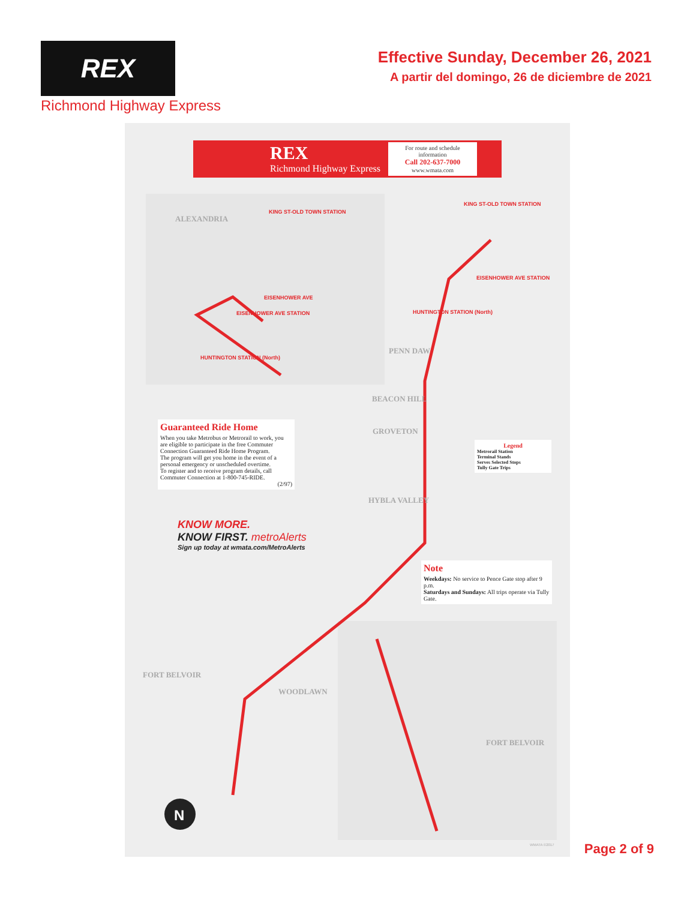REX
Richmond Highway Express
Effective Sunday, December 26, 2021
A partir del domingo, 26 de diciembre de 2021
REX
Richmond Highway Express
For route and schedule information
Call 202-637-7000
www.wmata.com
N
KING ST-OLD TOWN STATION
ALEXANDRIA
KING ST-OLD TOWN STATION
EISENHOWER AVE STATION
EISENHOWER AVE
EISENHOWER AVE STATION HUNTINGTON STATION (North)
HUNTINGTON STATION (North)
PENN DAW
BEACON HILL
GROVETON
HYBLA VALLEY
FORT BELVOIR
WOODLAWN
FORT BELVOIR
Guaranteed Ride Home
When you take Metrobus or Metrorail to work, you are eligible to participate in the free Commuter Connection Guaranteed Ride Home Program.
The program will get you home in the event of a personal emergency or unscheduled overtime.
To register and to receive program details, call Commuter Connection at 1-800-745-RIDE.
(2/97)
Legend
Metrorail Station
Terminal Stands
Serves Selected Stops
Tully Gate Trips
KNOW MORE.
KNOW FIRST. metroAlerts
Sign up today at wmata.com/MetroAlerts
Note
Weekdays: No service to Pence Gate stop after 9 p.m.
Saturdays and Sundays: All trips operate via Tully Gate.
WMATA ©2017
Page 2 of 9